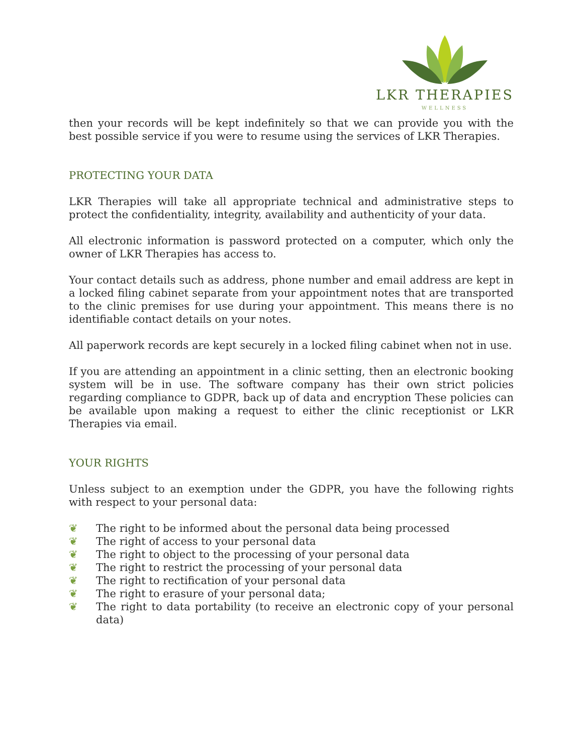LKR THERAPIES
WELLNESS
then your records will be kept indefinitely so that we can provide you with the best possible service if you were to resume using the services of LKR Therapies.
PROTECTING YOUR DATA
LKR Therapies will take all appropriate technical and administrative steps to protect the confidentiality, integrity, availability and authenticity of your data.
All electronic information is password protected on a computer, which only the owner of LKR Therapies has access to.
Your contact details such as address, phone number and email address are kept in a locked filing cabinet separate from your appointment notes that are transported to the clinic premises for use during your appointment. This means there is no identifiable contact details on your notes.
All paperwork records are kept securely in a locked filing cabinet when not in use.
If you are attending an appointment in a clinic setting, then an electronic booking system will be in use. The software company has their own strict policies regarding compliance to GDPR, back up of data and encryption These policies can be available upon making a request to either the clinic receptionist or LKR Therapies via email.
YOUR RIGHTS
Unless subject to an exemption under the GDPR, you have the following rights with respect to your personal data:
❦ The right to be informed about the personal data being processed
❦ The right of access to your personal data
❦ The right to object to the processing of your personal data
❦ The right to restrict the processing of your personal data
❦ The right to rectification of your personal data
❦ The right to erasure of your personal data;
❦ The right to data portability (to receive an electronic copy of your personal data)